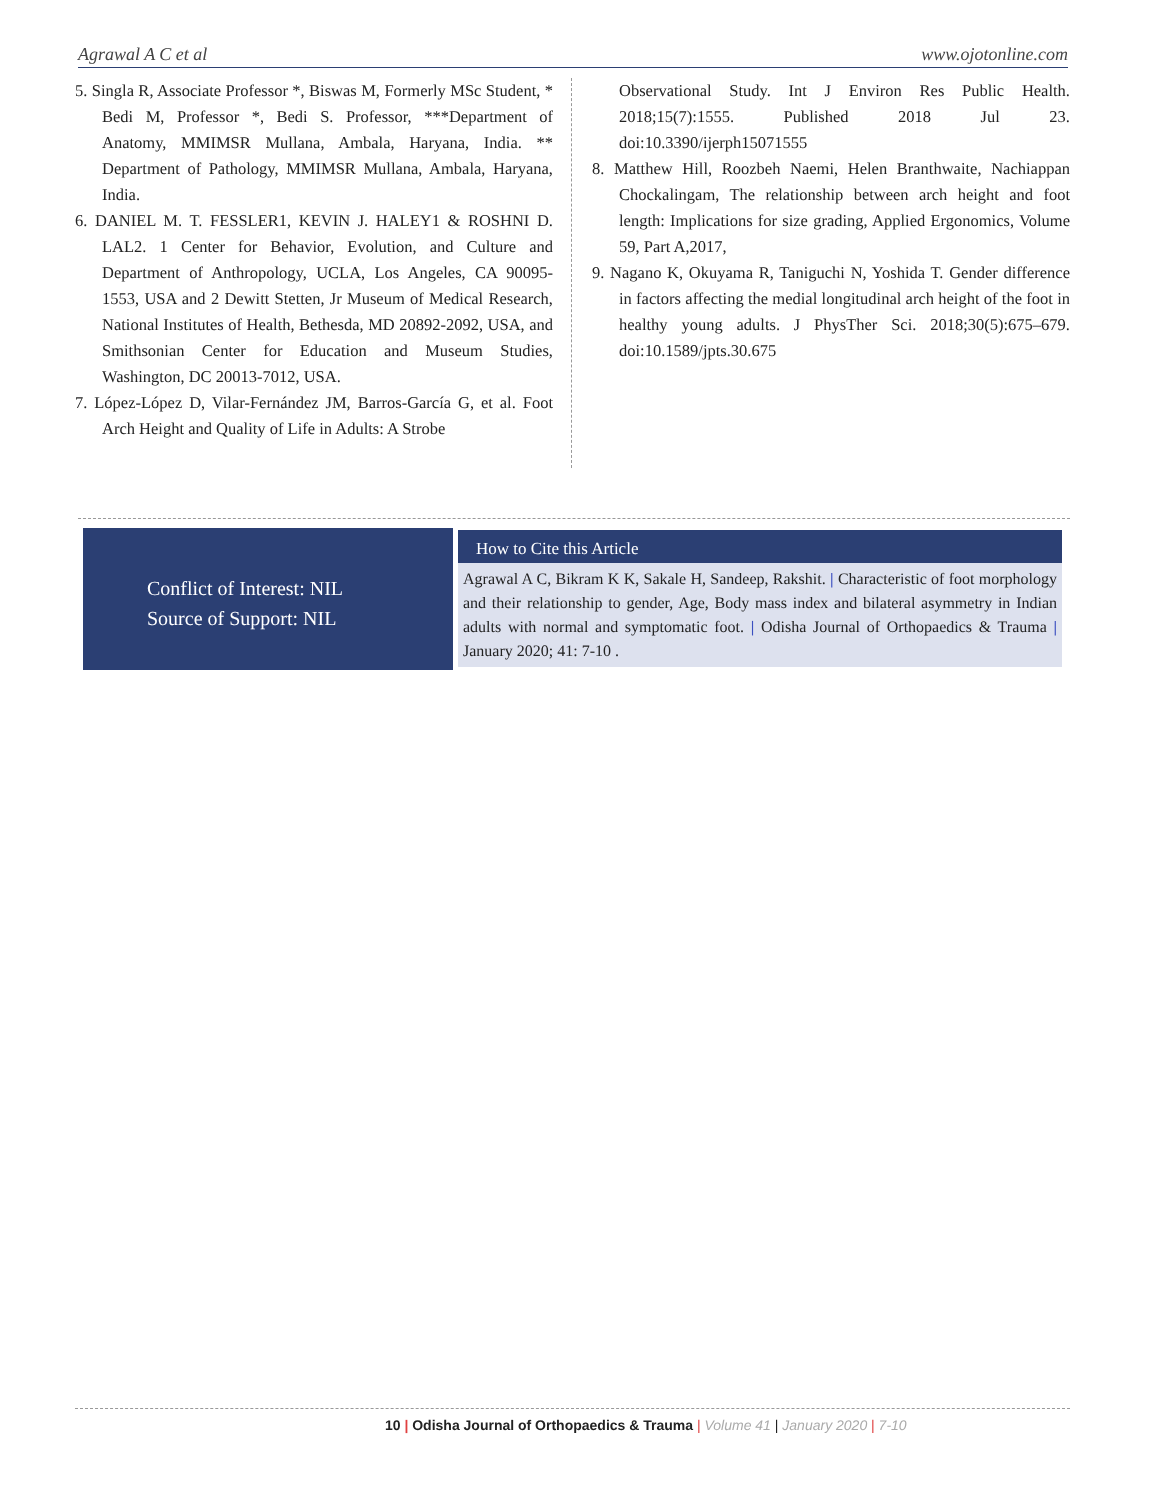Agrawal A C et al www.ojotonline.com
5. Singla R, Associate Professor *, Biswas M, Formerly MSc Student, * Bedi M, Professor *, Bedi S. Professor, ***Department of Anatomy, MMIMSR Mullana, Ambala, Haryana, India. ** Department of Pathology, MMIMSR Mullana, Ambala, Haryana, India.
6. DANIEL M. T. FESSLER1, KEVIN J. HALEY1 & ROSHNI D. LAL2. 1 Center for Behavior, Evolution, and Culture and Department of Anthropology, UCLA, Los Angeles, CA 90095-1553, USA and 2 Dewitt Stetten, Jr Museum of Medical Research, National Institutes of Health, Bethesda, MD 20892-2092, USA, and Smithsonian Center for Education and Museum Studies, Washington, DC 20013-7012, USA.
7. López-López D, Vilar-Fernández JM, Barros-García G, et al. Foot Arch Height and Quality of Life in Adults: A Strobe
Observational Study. Int J Environ Res Public Health. 2018;15(7):1555. Published 2018 Jul 23. doi:10.3390/ijerph15071555
8. Matthew Hill, Roozbeh Naemi, Helen Branthwaite, Nachiappan Chockalingam, The relationship between arch height and foot length: Implications for size grading, Applied Ergonomics, Volume 59, Part A,2017,
9. Nagano K, Okuyama R, Taniguchi N, Yoshida T. Gender difference in factors affecting the medial longitudinal arch height of the foot in healthy young adults. J PhysTher Sci. 2018;30(5):675–679. doi:10.1589/jpts.30.675
Conflict of Interest: NIL
Source of Support: NIL
How to Cite this Article
Agrawal A C, Bikram K K, Sakale H, Sandeep, Rakshit. | Characteristic of foot morphology and their relationship to gender, Age, Body mass index and bilateral asymmetry in Indian adults with normal and symptomatic foot. | Odisha Journal of Orthopaedics & Trauma | January 2020; 41: 7-10 .
10 | Odisha Journal of Orthopaedics & Trauma | Volume 41 | January 2020 | 7-10